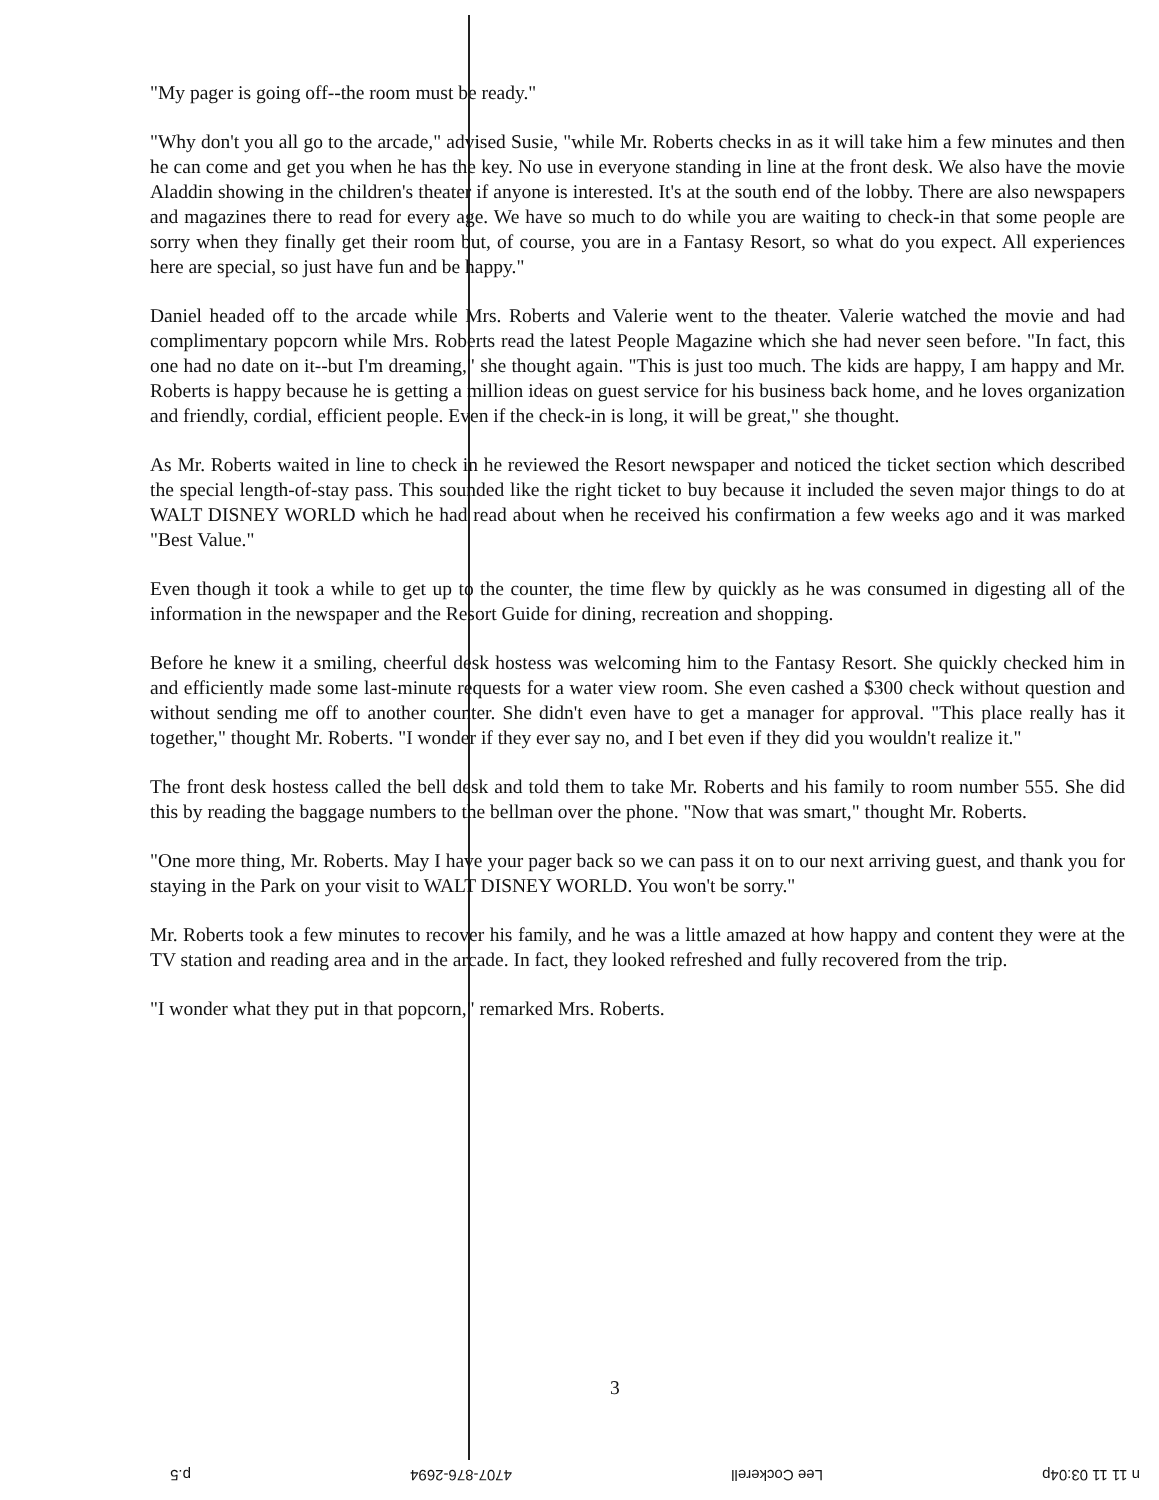"My pager is going off--the room must be ready."
"Why don't you all go to the arcade," advised Susie, "while Mr. Roberts checks in as it will take him a few minutes and then he can come and get you when he has the key. No use in everyone standing in line at the front desk. We also have the movie Aladdin showing in the children's theater if anyone is interested. It's at the south end of the lobby. There are also newspapers and magazines there to read for every age. We have so much to do while you are waiting to check-in that some people are sorry when they finally get their room but, of course, you are in a Fantasy Resort, so what do you expect. All experiences here are special, so just have fun and be happy."
Daniel headed off to the arcade while Mrs. Roberts and Valerie went to the theater. Valerie watched the movie and had complimentary popcorn while Mrs. Roberts read the latest People Magazine which she had never seen before. "In fact, this one had no date on it--but I'm dreaming," she thought again. "This is just too much. The kids are happy, I am happy and Mr. Roberts is happy because he is getting a million ideas on guest service for his business back home, and he loves organization and friendly, cordial, efficient people. Even if the check-in is long, it will be great," she thought.
As Mr. Roberts waited in line to check in he reviewed the Resort newspaper and noticed the ticket section which described the special length-of-stay pass. This sounded like the right ticket to buy because it included the seven major things to do at WALT DISNEY WORLD which he had read about when he received his confirmation a few weeks ago and it was marked "Best Value."
Even though it took a while to get up to the counter, the time flew by quickly as he was consumed in digesting all of the information in the newspaper and the Resort Guide for dining, recreation and shopping.
Before he knew it a smiling, cheerful desk hostess was welcoming him to the Fantasy Resort. She quickly checked him in and efficiently made some last-minute requests for a water view room. She even cashed a $300 check without question and without sending me off to another counter. She didn't even have to get a manager for approval. "This place really has it together," thought Mr. Roberts. "I wonder if they ever say no, and I bet even if they did you wouldn't realize it."
The front desk hostess called the bell desk and told them to take Mr. Roberts and his family to room number 555. She did this by reading the baggage numbers to the bellman over the phone. "Now that was smart," thought Mr. Roberts.
"One more thing, Mr. Roberts. May I have your pager back so we can pass it on to our next arriving guest, and thank you for staying in the Park on your visit to WALT DISNEY WORLD. You won't be sorry."
Mr. Roberts took a few minutes to recover his family, and he was a little amazed at how happy and content they were at the TV station and reading area and in the arcade. In fact, they looked refreshed and fully recovered from the trip.
"I wonder what they put in that popcorn," remarked Mrs. Roberts.
3
n 11 11 03:04p Lee Cockerell 4707-876-2694 p.5